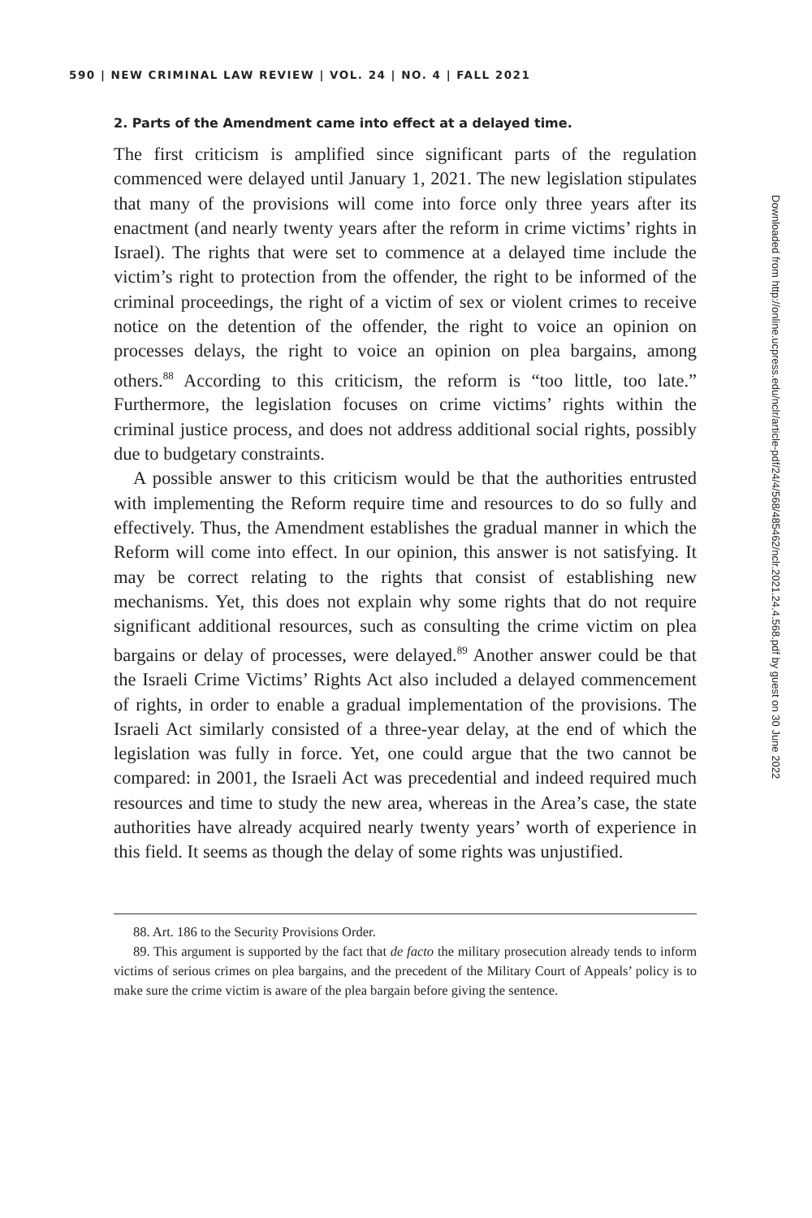590 | NEW CRIMINAL LAW REVIEW | VOL. 24 | NO. 4 | FALL 2021
2. Parts of the Amendment came into effect at a delayed time.
The first criticism is amplified since significant parts of the regulation commenced were delayed until January 1, 2021. The new legislation stipulates that many of the provisions will come into force only three years after its enactment (and nearly twenty years after the reform in crime victims’ rights in Israel). The rights that were set to commence at a delayed time include the victim’s right to protection from the offender, the right to be informed of the criminal proceedings, the right of a victim of sex or violent crimes to receive notice on the detention of the offender, the right to voice an opinion on processes delays, the right to voice an opinion on plea bargains, among others.<sup>88</sup> According to this criticism, the reform is “too little, too late.” Furthermore, the legislation focuses on crime victims’ rights within the criminal justice process, and does not address additional social rights, possibly due to budgetary constraints.
A possible answer to this criticism would be that the authorities entrusted with implementing the Reform require time and resources to do so fully and effectively. Thus, the Amendment establishes the gradual manner in which the Reform will come into effect. In our opinion, this answer is not satisfying. It may be correct relating to the rights that consist of establishing new mechanisms. Yet, this does not explain why some rights that do not require significant additional resources, such as consulting the crime victim on plea bargains or delay of processes, were delayed.<sup>89</sup> Another answer could be that the Israeli Crime Victims’ Rights Act also included a delayed commencement of rights, in order to enable a gradual implementation of the provisions. The Israeli Act similarly consisted of a three-year delay, at the end of which the legislation was fully in force. Yet, one could argue that the two cannot be compared: in 2001, the Israeli Act was precedential and indeed required much resources and time to study the new area, whereas in the Area’s case, the state authorities have already acquired nearly twenty years’ worth of experience in this field. It seems as though the delay of some rights was unjustified.
88. Art. 186 to the Security Provisions Order.
89. This argument is supported by the fact that de facto the military prosecution already tends to inform victims of serious crimes on plea bargains, and the precedent of the Military Court of Appeals’ policy is to make sure the crime victim is aware of the plea bargain before giving the sentence.
Downloaded from http://online.ucpress.edu/nclr/article-pdf/24/4/568/485462/nclr.2021.24.4.568.pdf by guest on 30 June 2022